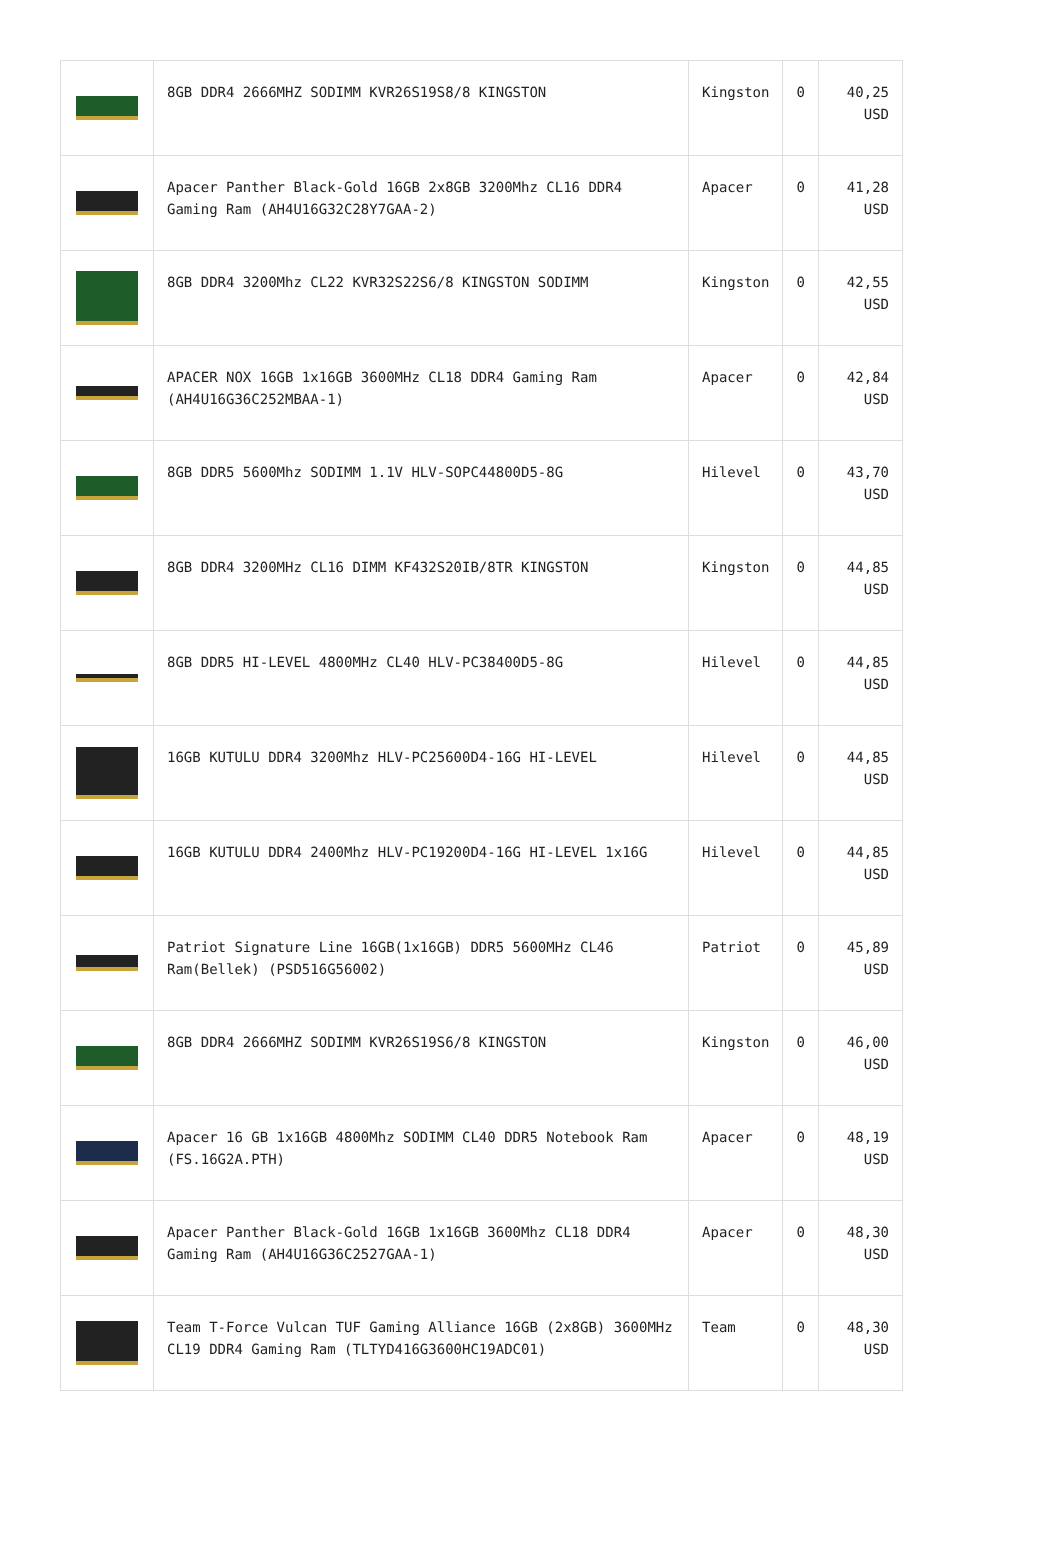| | 8GB DDR4 2666MHZ SODIMM KVR26S19S8/8 KINGSTON | Kingston | 0 | 40,25 USD |
| | Apacer Panther Black-Gold 16GB 2x8GB 3200Mhz CL16 DDR4 Gaming Ram (AH4U16G32C28Y7GAA-2) | Apacer | 0 | 41,28 USD |
| | 8GB DDR4 3200Mhz CL22 KVR32S22S6/8 KINGSTON SODIMM | Kingston | 0 | 42,55 USD |
| | APACER NOX 16GB 1x16GB 3600MHz CL18 DDR4 Gaming Ram (AH4U16G36C252MBAA-1) | Apacer | 0 | 42,84 USD |
| | 8GB DDR5 5600Mhz SODIMM 1.1V HLV-SOPC44800D5-8G | Hilevel | 0 | 43,70 USD |
| | 8GB DDR4 3200MHz CL16 DIMM KF432S20IB/8TR KINGSTON | Kingston | 0 | 44,85 USD |
| | 8GB DDR5 HI-LEVEL 4800MHz CL40 HLV-PC38400D5-8G | Hilevel | 0 | 44,85 USD |
| | 16GB KUTULU DDR4 3200Mhz HLV-PC25600D4-16G HI-LEVEL | Hilevel | 0 | 44,85 USD |
| | 16GB KUTULU DDR4 2400Mhz HLV-PC19200D4-16G HI-LEVEL 1x16G | Hilevel | 0 | 44,85 USD |
| | Patriot Signature Line 16GB(1x16GB) DDR5 5600MHz CL46 Ram(Bellek) (PSD516G56002) | Patriot | 0 | 45,89 USD |
| | 8GB DDR4 2666MHZ SODIMM KVR26S19S6/8 KINGSTON | Kingston | 0 | 46,00 USD |
| | Apacer 16 GB 1x16GB 4800Mhz SODIMM CL40 DDR5 Notebook Ram (FS.16G2A.PTH) | Apacer | 0 | 48,19 USD |
| | Apacer Panther Black-Gold 16GB 1x16GB 3600Mhz CL18 DDR4 Gaming Ram (AH4U16G36C2527GAA-1) | Apacer | 0 | 48,30 USD |
| | Team T-Force Vulcan TUF Gaming Alliance 16GB (2x8GB) 3600MHz CL19 DDR4 Gaming Ram (TLTYD416G3600HC19ADC01) | Team | 0 | 48,30 USD |